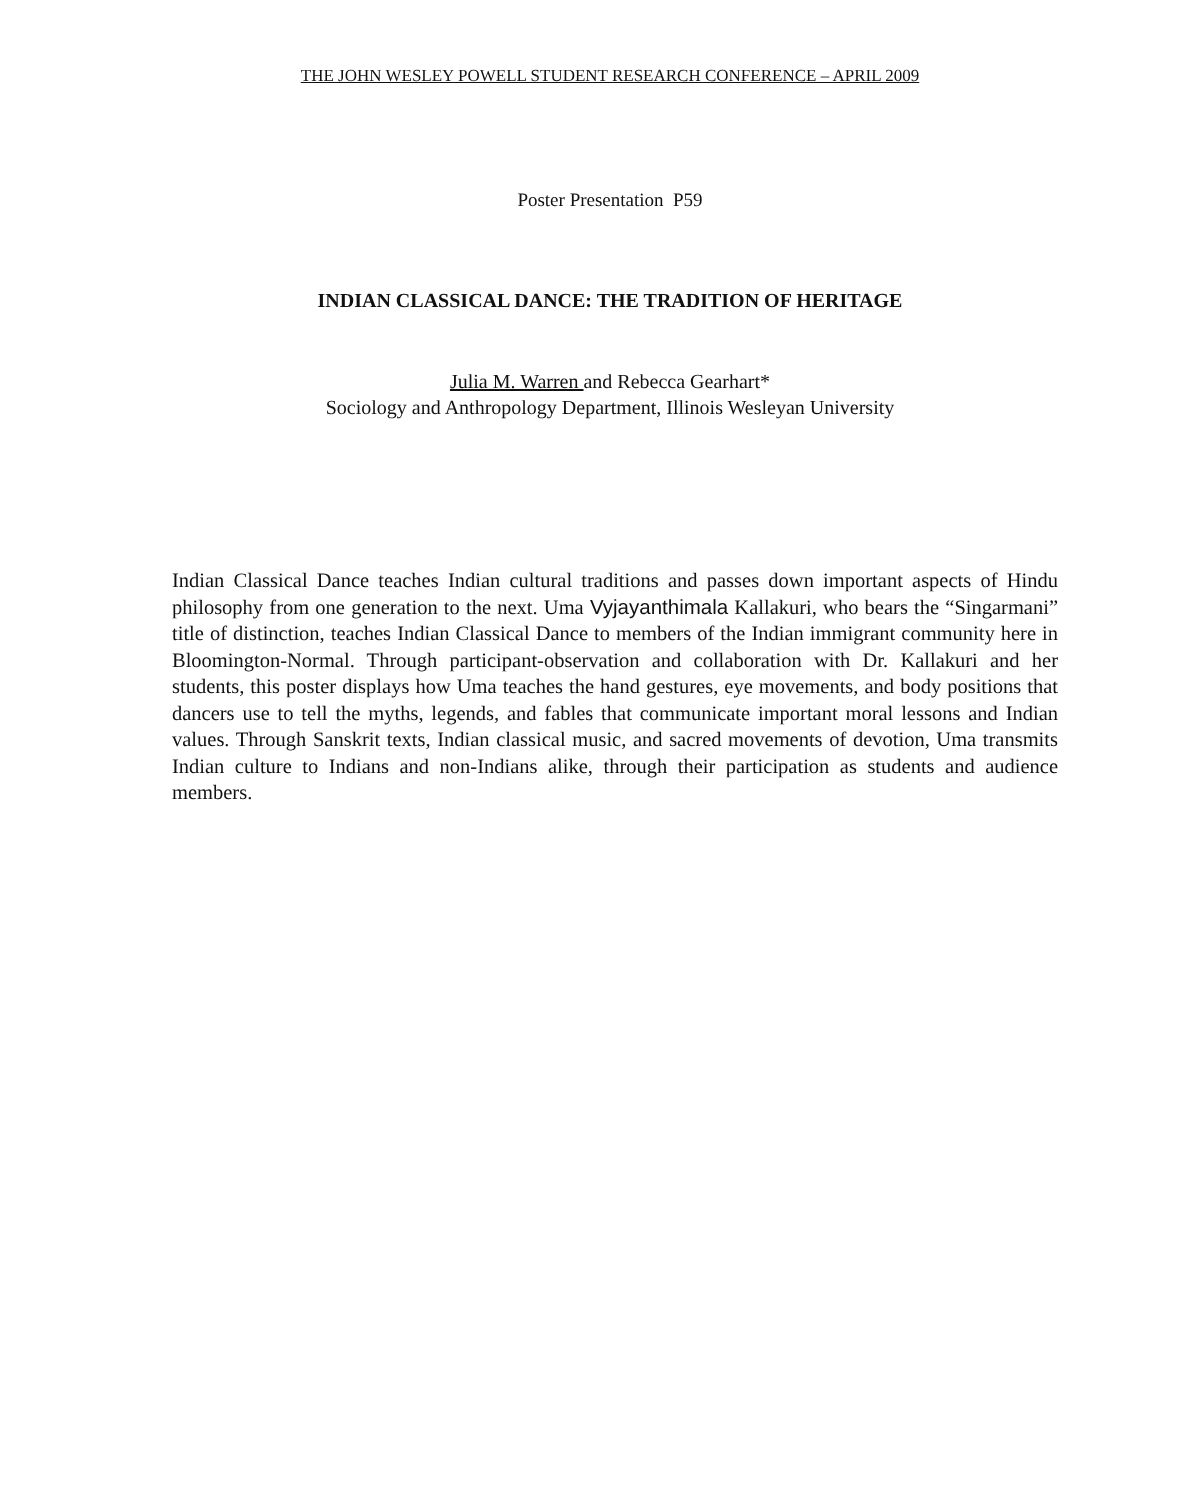THE JOHN WESLEY POWELL STUDENT RESEARCH CONFERENCE – APRIL 2009
Poster Presentation P59
INDIAN CLASSICAL DANCE: THE TRADITION OF HERITAGE
Julia M. Warren and Rebecca Gearhart*
Sociology and Anthropology Department, Illinois Wesleyan University
Indian Classical Dance teaches Indian cultural traditions and passes down important aspects of Hindu philosophy from one generation to the next. Uma Vyjayanthimala Kallakuri, who bears the “Singarmani” title of distinction, teaches Indian Classical Dance to members of the Indian immigrant community here in Bloomington-Normal. Through participant-observation and collaboration with Dr. Kallakuri and her students, this poster displays how Uma teaches the hand gestures, eye movements, and body positions that dancers use to tell the myths, legends, and fables that communicate important moral lessons and Indian values. Through Sanskrit texts, Indian classical music, and sacred movements of devotion, Uma transmits Indian culture to Indians and non-Indians alike, through their participation as students and audience members.